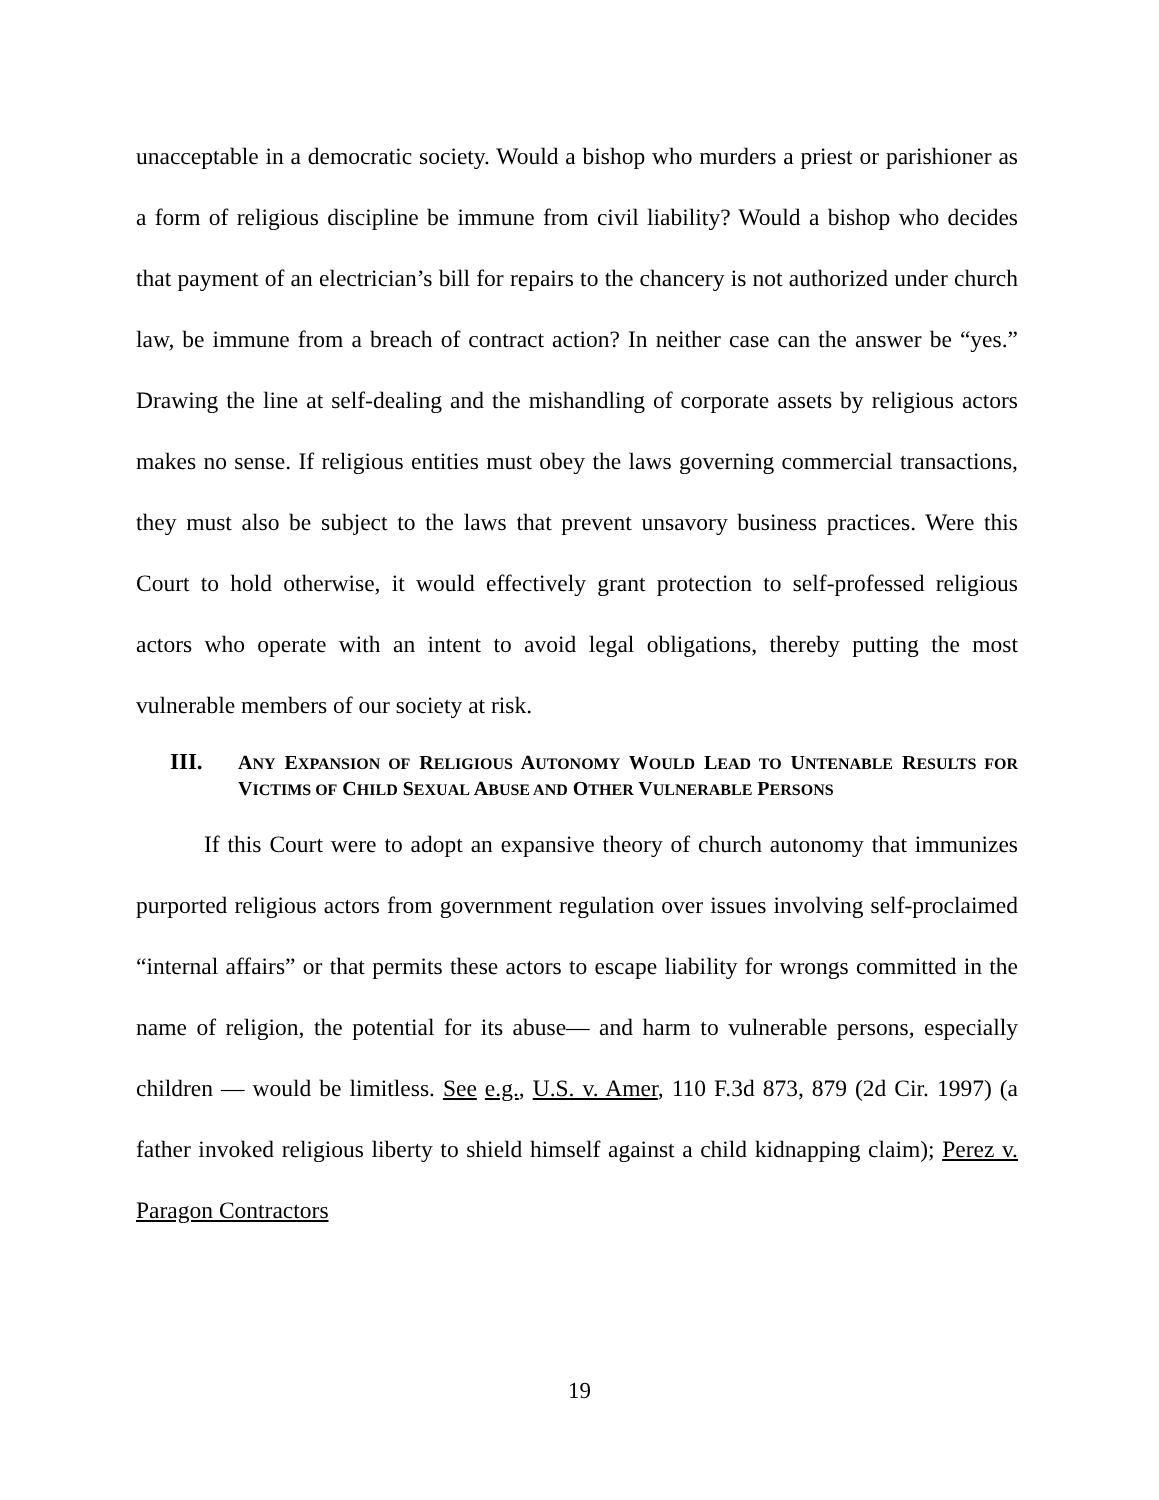unacceptable in a democratic society. Would a bishop who murders a priest or parishioner as a form of religious discipline be immune from civil liability? Would a bishop who decides that payment of an electrician’s bill for repairs to the chancery is not authorized under church law, be immune from a breach of contract action? In neither case can the answer be “yes.” Drawing the line at self-dealing and the mishandling of corporate assets by religious actors makes no sense. If religious entities must obey the laws governing commercial transactions, they must also be subject to the laws that prevent unsavory business practices. Were this Court to hold otherwise, it would effectively grant protection to self-professed religious actors who operate with an intent to avoid legal obligations, thereby putting the most vulnerable members of our society at risk.
III. ANY EXPANSION OF RELIGIOUS AUTONOMY WOULD LEAD TO UNTENABLE RESULTS FOR VICTIMS OF CHILD SEXUAL ABUSE AND OTHER VULNERABLE PERSONS
If this Court were to adopt an expansive theory of church autonomy that immunizes purported religious actors from government regulation over issues involving self-proclaimed “internal affairs” or that permits these actors to escape liability for wrongs committed in the name of religion, the potential for its abuse— and harm to vulnerable persons, especially children — would be limitless. See e.g., U.S. v. Amer, 110 F.3d 873, 879 (2d Cir. 1997) (a father invoked religious liberty to shield himself against a child kidnapping claim); Perez v. Paragon Contractors
19